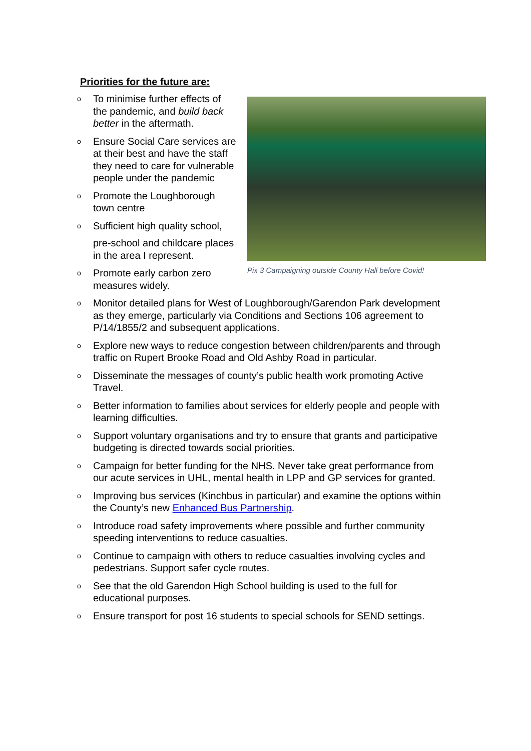Priorities for the future are:
Pix 3 Campaigning outside County Hall before Covid!
o To minimise further effects of the pandemic, and build back better in the aftermath.
o Ensure Social Care services are at their best and have the staff they need to care for vulnerable people under the pandemic
o Promote the Loughborough town centre
o Sufficient high quality school,
pre-school and childcare places in the area I represent.
o Promote early carbon zero measures widely.
o Monitor detailed plans for West of Loughborough/Garendon Park development as they emerge, particularly via Conditions and Sections 106 agreement to P/14/1855/2 and subsequent applications.
o Explore new ways to reduce congestion between children/parents and through traffic on Rupert Brooke Road and Old Ashby Road in particular.
o Disseminate the messages of county’s public health work promoting Active Travel.
o Better information to families about services for elderly people and people with learning difficulties.
o Support voluntary organisations and try to ensure that grants and participative budgeting is directed towards social priorities.
o Campaign for better funding for the NHS. Never take great performance from our acute services in UHL, mental health in LPP and GP services for granted.
o Improving bus services (Kinchbus in particular) and examine the options within the County’s new Enhanced Bus Partnership.
o Introduce road safety improvements where possible and further community speeding interventions to reduce casualties.
o Continue to campaign with others to reduce casualties involving cycles and pedestrians. Support safer cycle routes.
o See that the old Garendon High School building is used to the full for educational purposes.
o Ensure transport for post 16 students to special schools for SEND settings.